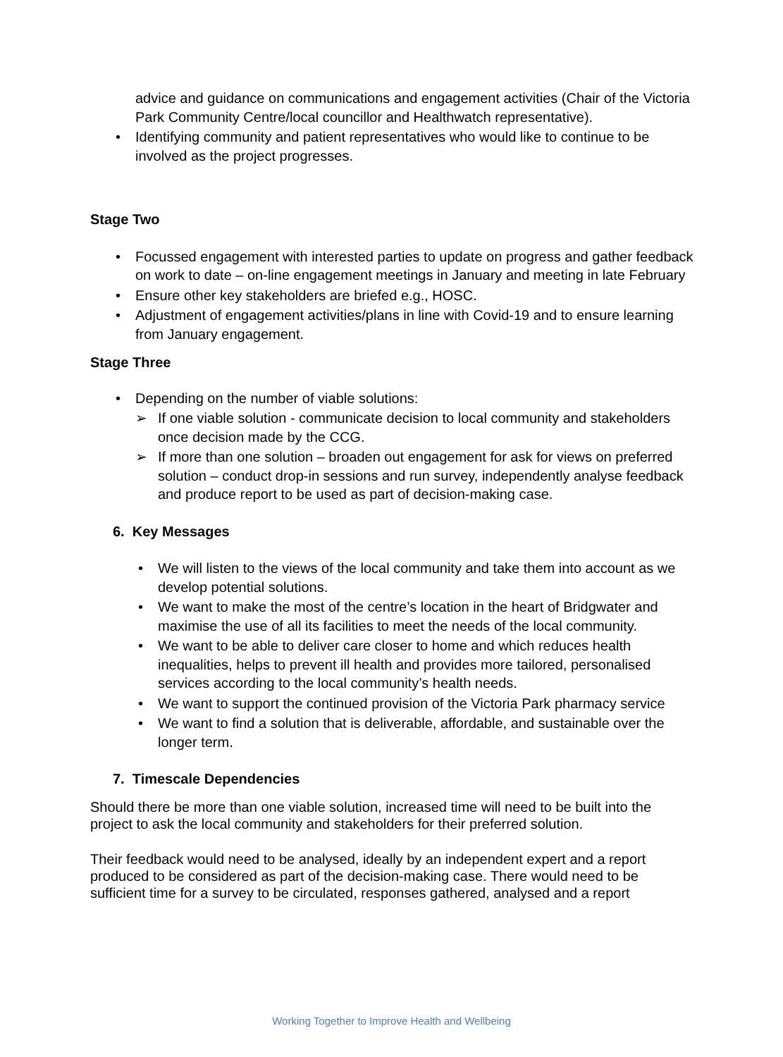advice and guidance on communications and engagement activities (Chair of the Victoria Park Community Centre/local councillor and Healthwatch representative).
• Identifying community and patient representatives who would like to continue to be involved as the project progresses.
Stage Two
• Focussed engagement with interested parties to update on progress and gather feedback on work to date – on-line engagement meetings in January and meeting in late February
• Ensure other key stakeholders are briefed e.g., HOSC.
• Adjustment of engagement activities/plans in line with Covid-19 and to ensure learning from January engagement.
Stage Three
• Depending on the number of viable solutions:
➢ If one viable solution - communicate decision to local community and stakeholders once decision made by the CCG.
➢ If more than one solution – broaden out engagement for ask for views on preferred solution – conduct drop-in sessions and run survey, independently analyse feedback and produce report to be used as part of decision-making case.
6. Key Messages
• We will listen to the views of the local community and take them into account as we develop potential solutions.
• We want to make the most of the centre’s location in the heart of Bridgwater and maximise the use of all its facilities to meet the needs of the local community.
• We want to be able to deliver care closer to home and which reduces health inequalities, helps to prevent ill health and provides more tailored, personalised services according to the local community’s health needs.
• We want to support the continued provision of the Victoria Park pharmacy service
• We want to find a solution that is deliverable, affordable, and sustainable over the longer term.
7. Timescale Dependencies
Should there be more than one viable solution, increased time will need to be built into the project to ask the local community and stakeholders for their preferred solution.
Their feedback would need to be analysed, ideally by an independent expert and a report produced to be considered as part of the decision-making case. There would need to be sufficient time for a survey to be circulated, responses gathered, analysed and a report
Working Together to Improve Health and Wellbeing